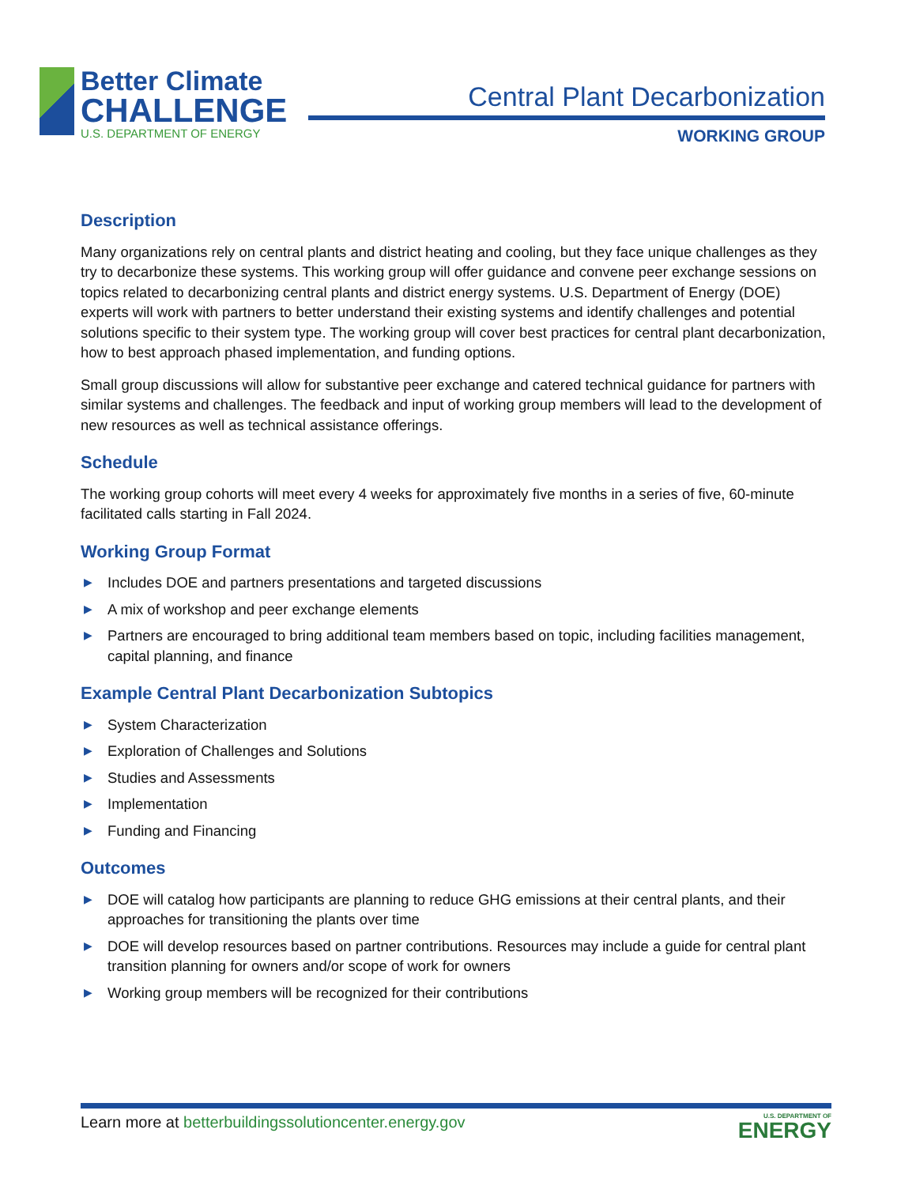Better Climate
CHALLENGE
U.S. DEPARTMENT OF ENERGY
Central Plant Decarbonization
WORKING GROUP
Description
Many organizations rely on central plants and district heating and cooling, but they face unique challenges as they try to decarbonize these systems. This working group will offer guidance and convene peer exchange sessions on topics related to decarbonizing central plants and district energy systems. U.S. Department of Energy (DOE) experts will work with partners to better understand their existing systems and identify challenges and potential solutions specific to their system type. The working group will cover best practices for central plant decarbonization, how to best approach phased implementation, and funding options.
Small group discussions will allow for substantive peer exchange and catered technical guidance for partners with similar systems and challenges. The feedback and input of working group members will lead to the development of new resources as well as technical assistance offerings.
Schedule
The working group cohorts will meet every 4 weeks for approximately five months in a series of five, 60-minute facilitated calls starting in Fall 2024.
Working Group Format
▶ Includes DOE and partners presentations and targeted discussions
▶ A mix of workshop and peer exchange elements
▶ Partners are encouraged to bring additional team members based on topic, including facilities management, capital planning, and finance
Example Central Plant Decarbonization Subtopics
▶ System Characterization
▶ Exploration of Challenges and Solutions
▶ Studies and Assessments
▶ Implementation
▶ Funding and Financing
Outcomes
▶ DOE will catalog how participants are planning to reduce GHG emissions at their central plants, and their approaches for transitioning the plants over time
▶ DOE will develop resources based on partner contributions. Resources may include a guide for central plant transition planning for owners and/or scope of work for owners
▶ Working group members will be recognized for their contributions
Learn more at betterbuildingssolutioncenter.energy.gov
U.S. DEPARTMENT OF
ENERGY